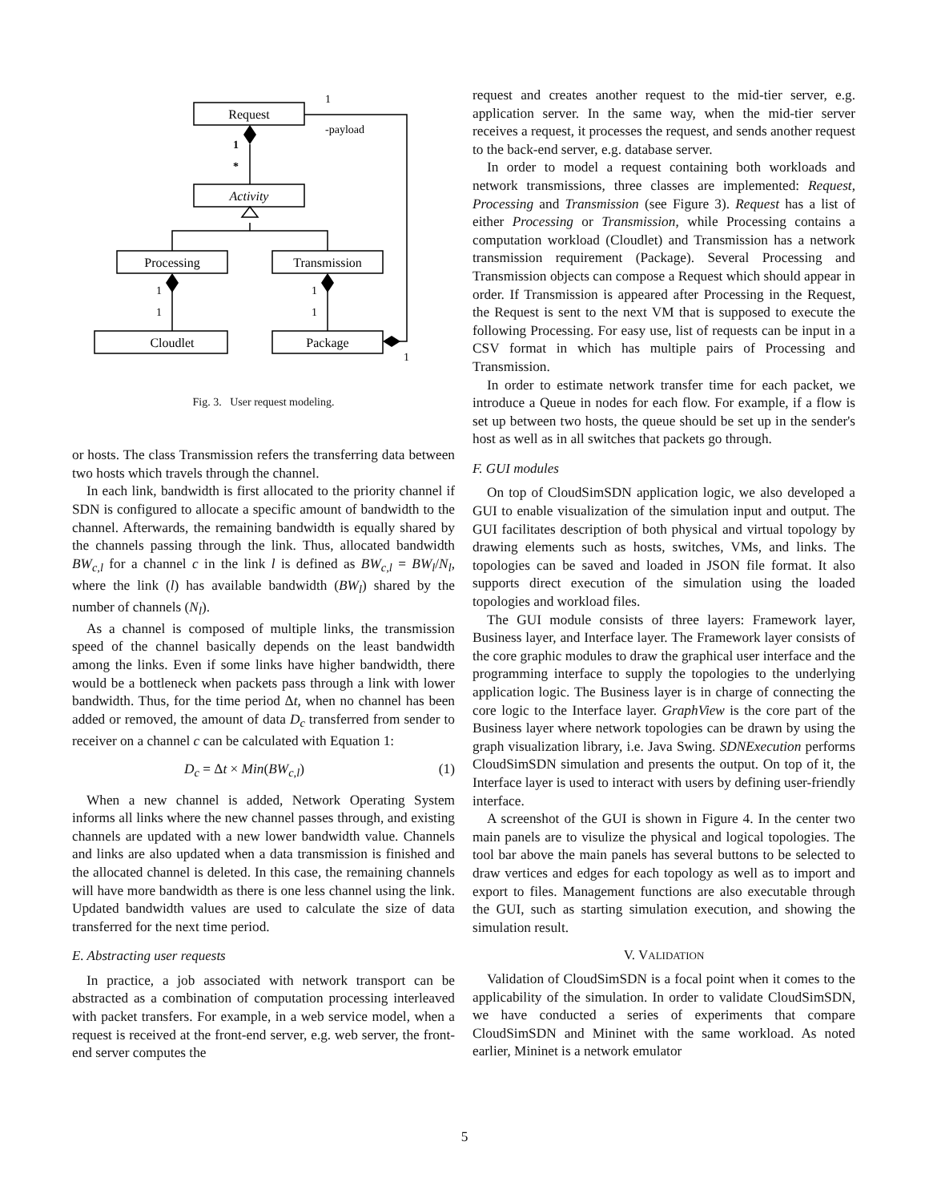Request
Activity
Processing
Transmission
Cloudlet
Package
1
-payload
1
*
1
1
1
1
1
Fig. 3. User request modeling.
or hosts. The class Transmission refers the transferring data between two hosts which travels through the channel.
In each link, bandwidth is first allocated to the priority channel if SDN is configured to allocate a specific amount of bandwidth to the channel. Afterwards, the remaining bandwidth is equally shared by the channels passing through the link. Thus, allocated bandwidth BW<sub>c,l</sub> for a channel c in the link l is defined as BW<sub>c,l</sub> = BW<sub>l</sub>/N<sub>l</sub>, where the link (l) has available bandwidth (BW<sub>l</sub>) shared by the number of channels (N<sub>l</sub>).
As a channel is composed of multiple links, the transmission speed of the channel basically depends on the least bandwidth among the links. Even if some links have higher bandwidth, there would be a bottleneck when packets pass through a link with lower bandwidth. Thus, for the time period Δt, when no channel has been added or removed, the amount of data D<sub>c</sub> transferred from sender to receiver on a channel c can be calculated with Equation 1:
D<sub>c</sub> = Δt × Min(BW<sub>c,l</sub>) (1)
When a new channel is added, Network Operating System informs all links where the new channel passes through, and existing channels are updated with a new lower bandwidth value. Channels and links are also updated when a data transmission is finished and the allocated channel is deleted. In this case, the remaining channels will have more bandwidth as there is one less channel using the link. Updated bandwidth values are used to calculate the size of data transferred for the next time period.
E. Abstracting user requests
In practice, a job associated with network transport can be abstracted as a combination of computation processing interleaved with packet transfers. For example, in a web service model, when a request is received at the front-end server, e.g. web server, the front-end server computes the
request and creates another request to the mid-tier server, e.g. application server. In the same way, when the mid-tier server receives a request, it processes the request, and sends another request to the back-end server, e.g. database server.
In order to model a request containing both workloads and network transmissions, three classes are implemented: Request, Processing and Transmission (see Figure 3). Request has a list of either Processing or Transmission, while Processing contains a computation workload (Cloudlet) and Transmission has a network transmission requirement (Package). Several Processing and Transmission objects can compose a Request which should appear in order. If Transmission is appeared after Processing in the Request, the Request is sent to the next VM that is supposed to execute the following Processing. For easy use, list of requests can be input in a CSV format in which has multiple pairs of Processing and Transmission.
In order to estimate network transfer time for each packet, we introduce a Queue in nodes for each flow. For example, if a flow is set up between two hosts, the queue should be set up in the sender's host as well as in all switches that packets go through.
F. GUI modules
On top of CloudSimSDN application logic, we also developed a GUI to enable visualization of the simulation input and output. The GUI facilitates description of both physical and virtual topology by drawing elements such as hosts, switches, VMs, and links. The topologies can be saved and loaded in JSON file format. It also supports direct execution of the simulation using the loaded topologies and workload files.
The GUI module consists of three layers: Framework layer, Business layer, and Interface layer. The Framework layer consists of the core graphic modules to draw the graphical user interface and the programming interface to supply the topologies to the underlying application logic. The Business layer is in charge of connecting the core logic to the Interface layer. GraphView is the core part of the Business layer where network topologies can be drawn by using the graph visualization library, i.e. Java Swing. SDNExecution performs CloudSimSDN simulation and presents the output. On top of it, the Interface layer is used to interact with users by defining user-friendly interface.
A screenshot of the GUI is shown in Figure 4. In the center two main panels are to visulize the physical and logical topologies. The tool bar above the main panels has several buttons to be selected to draw vertices and edges for each topology as well as to import and export to files. Management functions are also executable through the GUI, such as starting simulation execution, and showing the simulation result.
V. VALIDATION
Validation of CloudSimSDN is a focal point when it comes to the applicability of the simulation. In order to validate CloudSimSDN, we have conducted a series of experiments that compare CloudSimSDN and Mininet with the same workload. As noted earlier, Mininet is a network emulator
5